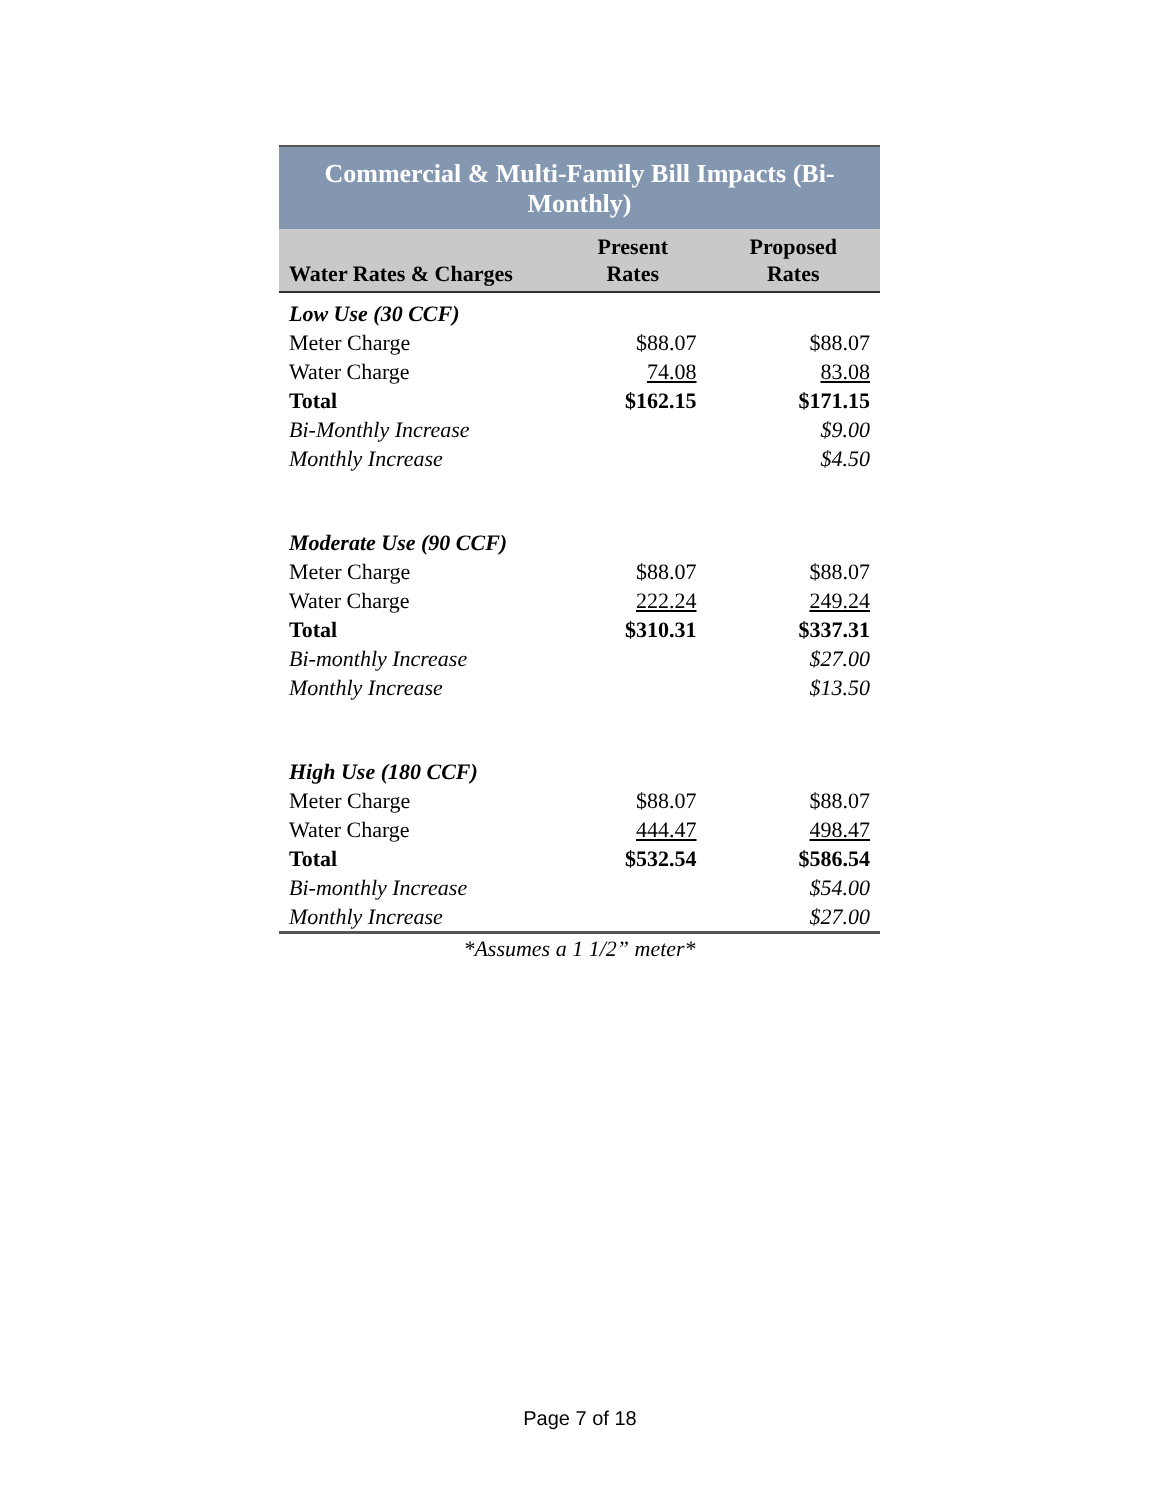| Commercial & Multi-Family Bill Impacts (Bi-Monthly) | | |
| --- | --- | --- |
| Water Rates & Charges | Present Rates | Proposed Rates |
| Low Use (30 CCF) | | |
| Meter Charge | $88.07 | $88.07 |
| Water Charge | 74.08 | 83.08 |
| Total | $162.15 | $171.15 |
| Bi-Monthly Increase | | $9.00 |
| Monthly Increase | | $4.50 |
| Moderate Use (90 CCF) | | |
| Meter Charge | $88.07 | $88.07 |
| Water Charge | 222.24 | 249.24 |
| Total | $310.31 | $337.31 |
| Bi-monthly Increase | | $27.00 |
| Monthly Increase | | $13.50 |
| High Use (180 CCF) | | |
| Meter Charge | $88.07 | $88.07 |
| Water Charge | 444.47 | 498.47 |
| Total | $532.54 | $586.54 |
| Bi-monthly Increase | | $54.00 |
| Monthly Increase | | $27.00 |
*Assumes a 1 1/2” meter*
Page 7 of 18